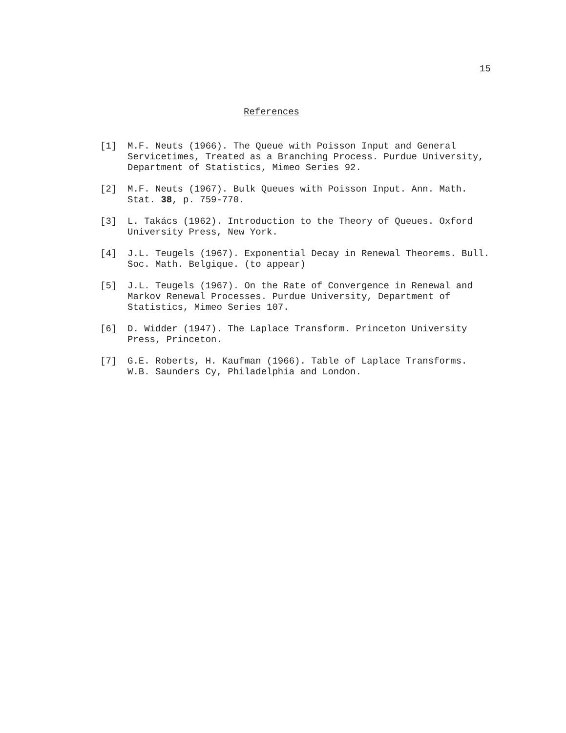15
References
[1] M.F. Neuts (1966). The Queue with Poisson Input and General Servicetimes, Treated as a Branching Process. Purdue University, Department of Statistics, Mimeo Series 92.
[2] M.F. Neuts (1967). Bulk Queues with Poisson Input. Ann. Math. Stat. 38, p. 759-770.
[3] L. Takács (1962). Introduction to the Theory of Queues. Oxford University Press, New York.
[4] J.L. Teugels (1967). Exponential Decay in Renewal Theorems. Bull. Soc. Math. Belgique. (to appear)
[5] J.L. Teugels (1967). On the Rate of Convergence in Renewal and Markov Renewal Processes. Purdue University, Department of Statistics, Mimeo Series 107.
[6] D. Widder (1947). The Laplace Transform. Princeton University Press, Princeton.
[7] G.E. Roberts, H. Kaufman (1966). Table of Laplace Transforms. W.B. Saunders Cy, Philadelphia and London.